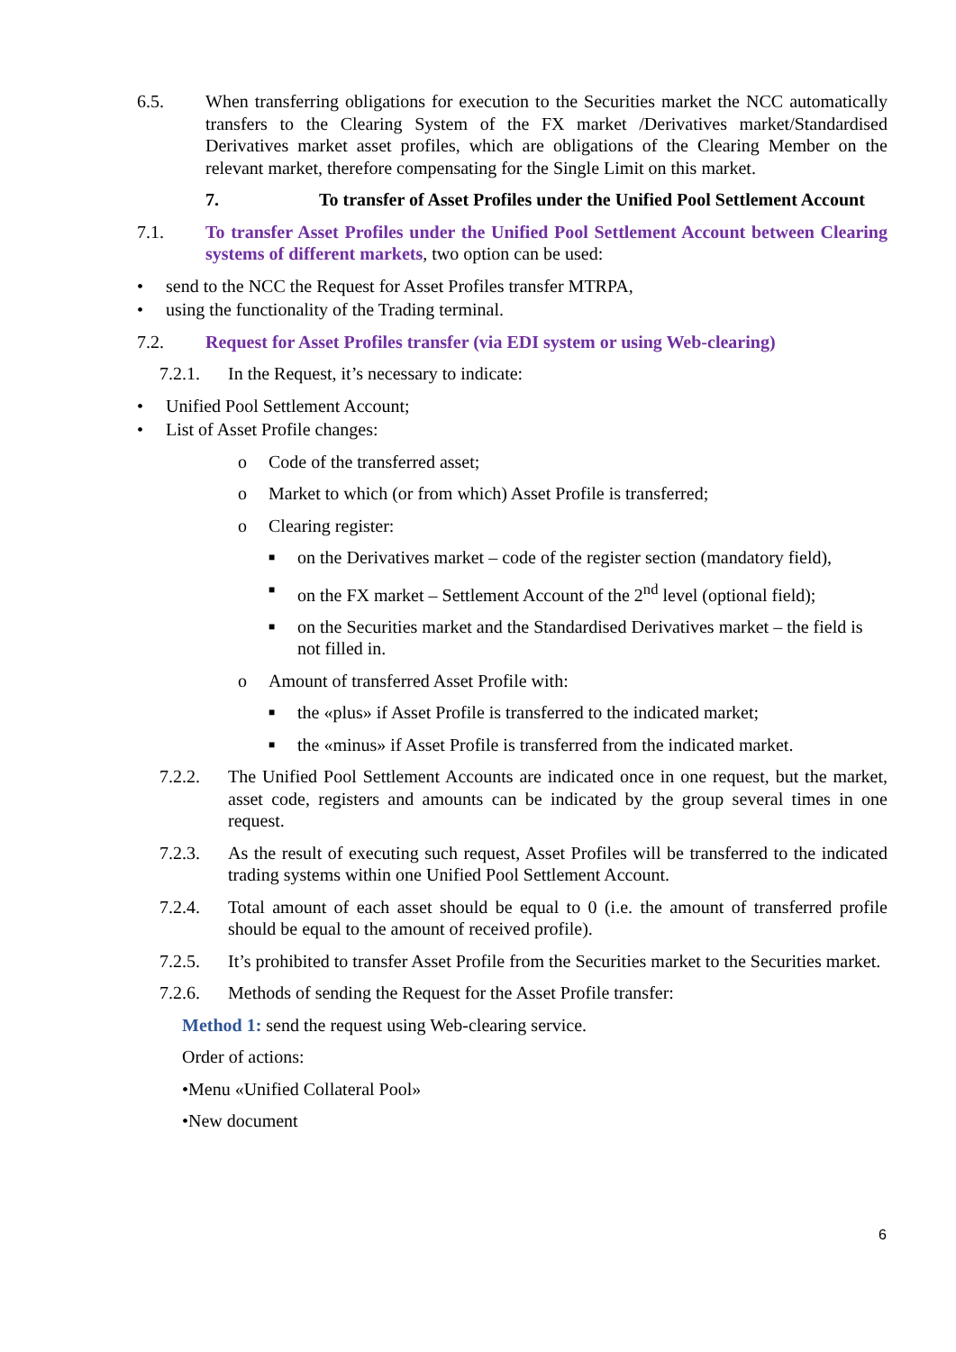6.5. When transferring obligations for execution to the Securities market the NCC automatically transfers to the Clearing System of the FX market /Derivatives market/Standardised Derivatives market asset profiles, which are obligations of the Clearing Member on the relevant market, therefore compensating for the Single Limit on this market.
7. To transfer of Asset Profiles under the Unified Pool Settlement Account
7.1. To transfer Asset Profiles under the Unified Pool Settlement Account between Clearing systems of different markets, two option can be used:
• send to the NCC the Request for Asset Profiles transfer MTRPA,
• using the functionality of the Trading terminal.
7.2. Request for Asset Profiles transfer (via EDI system or using Web-clearing)
7.2.1. In the Request, it’s necessary to indicate:
• Unified Pool Settlement Account;
• List of Asset Profile changes:
o Code of the transferred asset;
o Market to which (or from which) Asset Profile is transferred;
o Clearing register:
■
on the Derivatives market – code of the register section (mandatory field),
■
on the FX market – Settlement Account of the 2<sup>nd</sup> level (optional field);
■
on the Securities market and the Standardised Derivatives market – the field is not filled in.
o Amount of transferred Asset Profile with:
■
the «plus» if Asset Profile is transferred to the indicated market;
■
the «minus» if Asset Profile is transferred from the indicated market.
7.2.2. The Unified Pool Settlement Accounts are indicated once in one request, but the market, asset code, registers and amounts can be indicated by the group several times in one request.
7.2.3. As the result of executing such request, Asset Profiles will be transferred to the indicated trading systems within one Unified Pool Settlement Account.
7.2.4. Total amount of each asset should be equal to 0 (i.e. the amount of transferred profile should be equal to the amount of received profile).
7.2.5. It’s prohibited to transfer Asset Profile from the Securities market to the Securities market.
7.2.6. Methods of sending the Request for the Asset Profile transfer:
Method 1: send the request using Web-clearing service.
Order of actions:
•Menu «Unified Collateral Pool»
•New document
6